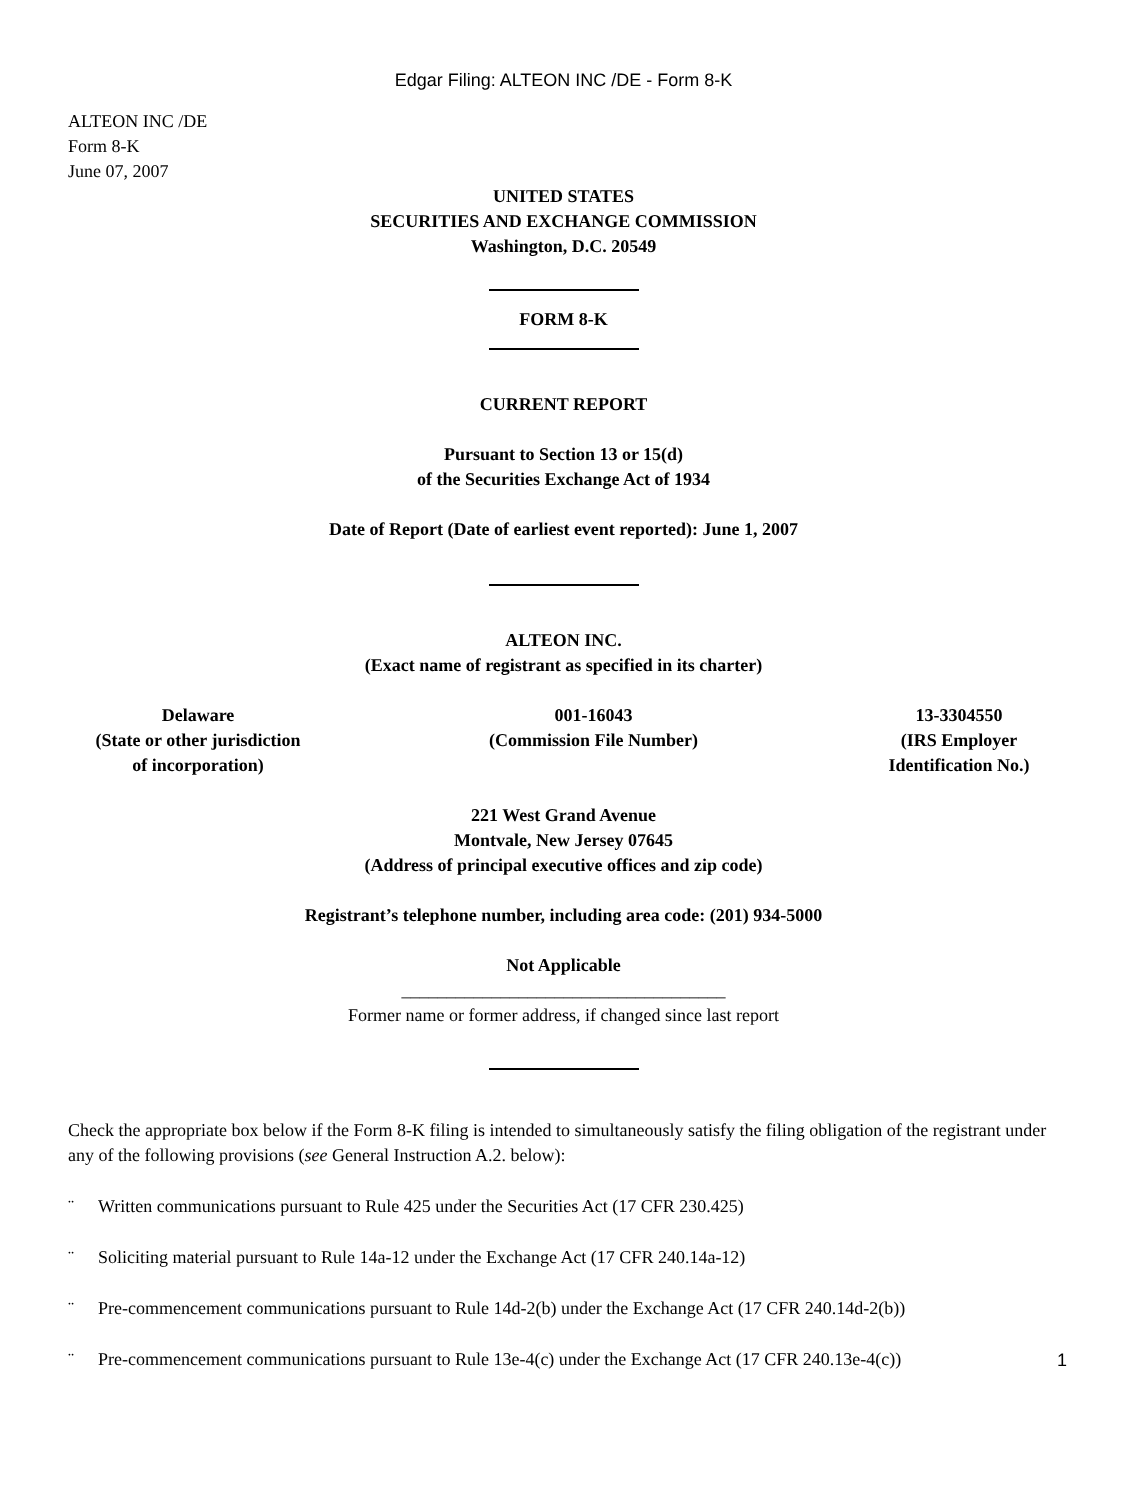Edgar Filing: ALTEON INC /DE - Form 8-K
ALTEON INC /DE
Form 8-K
June 07, 2007
UNITED STATES
SECURITIES AND EXCHANGE COMMISSION
Washington, D.C. 20549
FORM 8-K
CURRENT REPORT
Pursuant to Section 13 or 15(d)
of the Securities Exchange Act of 1934
Date of Report (Date of earliest event reported): June 1, 2007
ALTEON INC.
(Exact name of registrant as specified in its charter)
Delaware
(State or other jurisdiction
of incorporation)
001-16043
(Commission File Number)
13-3304550
(IRS Employer
Identification No.)
221 West Grand Avenue
Montvale, New Jersey 07645
(Address of principal executive offices and zip code)
Registrant’s telephone number, including area code: (201) 934-5000
Not Applicable
____________________________________
Former name or former address, if changed since last report
Check the appropriate box below if the Form 8-K filing is intended to simultaneously satisfy the filing obligation of the registrant under any of the following provisions (see General Instruction A.2. below):
¨ Written communications pursuant to Rule 425 under the Securities Act (17 CFR 230.425)
¨ Soliciting material pursuant to Rule 14a-12 under the Exchange Act (17 CFR 240.14a-12)
¨ Pre-commencement communications pursuant to Rule 14d-2(b) under the Exchange Act (17 CFR 240.14d-2(b))
¨ Pre-commencement communications pursuant to Rule 13e-4(c) under the Exchange Act (17 CFR 240.13e-4(c))
1